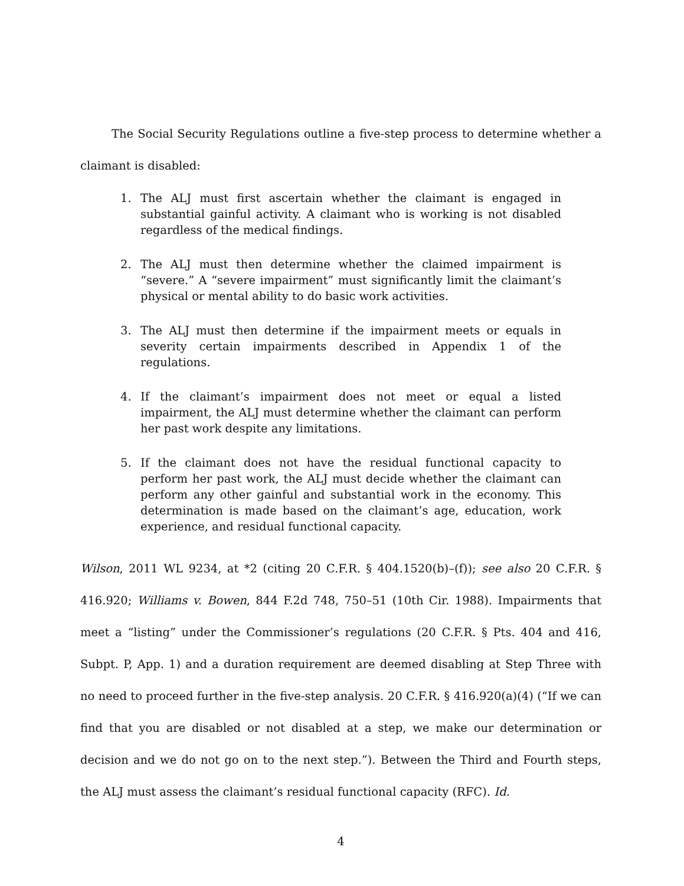The Social Security Regulations outline a five-step process to determine whether a claimant is disabled:
1. The ALJ must first ascertain whether the claimant is engaged in substantial gainful activity. A claimant who is working is not disabled regardless of the medical findings.
2. The ALJ must then determine whether the claimed impairment is “severe.” A “severe impairment” must significantly limit the claimant’s physical or mental ability to do basic work activities.
3. The ALJ must then determine if the impairment meets or equals in severity certain impairments described in Appendix 1 of the regulations.
4. If the claimant’s impairment does not meet or equal a listed impairment, the ALJ must determine whether the claimant can perform her past work despite any limitations.
5. If the claimant does not have the residual functional capacity to perform her past work, the ALJ must decide whether the claimant can perform any other gainful and substantial work in the economy. This determination is made based on the claimant’s age, education, work experience, and residual functional capacity.
Wilson, 2011 WL 9234, at *2 (citing 20 C.F.R. § 404.1520(b)–(f)); see also 20 C.F.R. § 416.920; Williams v. Bowen, 844 F.2d 748, 750–51 (10th Cir. 1988). Impairments that meet a “listing” under the Commissioner’s regulations (20 C.F.R. § Pts. 404 and 416, Subpt. P, App. 1) and a duration requirement are deemed disabling at Step Three with no need to proceed further in the five-step analysis. 20 C.F.R. § 416.920(a)(4) (“If we can find that you are disabled or not disabled at a step, we make our determination or decision and we do not go on to the next step.”). Between the Third and Fourth steps, the ALJ must assess the claimant’s residual functional capacity (RFC). Id.
4